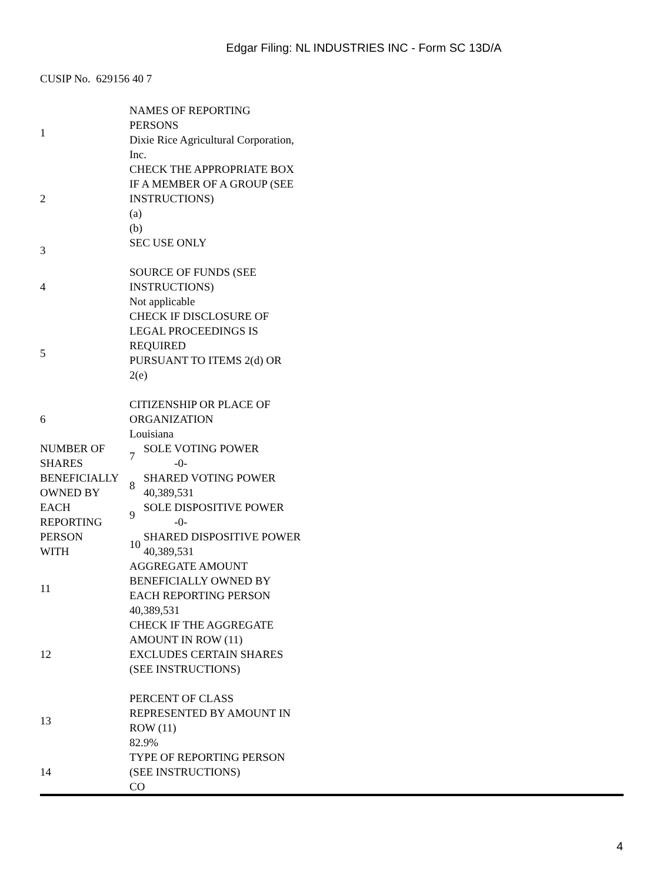Edgar Filing: NL INDUSTRIES INC - Form SC 13D/A
CUSIP No. 629156 40 7
| 1 | NAMES OF REPORTING PERSONS Dixie Rice Agricultural Corporation, Inc. | |
| 2 | CHECK THE APPROPRIATE BOX IF A MEMBER OF A GROUP (SEE INSTRUCTIONS) (a) (b) | |
| 3 | SEC USE ONLY | |
| 4 | SOURCE OF FUNDS (SEE INSTRUCTIONS) Not applicable | |
| 5 | CHECK IF DISCLOSURE OF LEGAL PROCEEDINGS IS REQUIRED PURSUANT TO ITEMS 2(d) OR 2(e) | |
| 6 | CITIZENSHIP OR PLACE OF ORGANIZATION Louisiana | |
| NUMBER OF SHARES BENEFICIALLY OWNED BY EACH REPORTING PERSON WITH | 7 | SOLE VOTING POWER -0- |
| | 8 | SHARED VOTING POWER 40,389,531 |
| | 9 | SOLE DISPOSITIVE POWER -0- |
| | 10 | SHARED DISPOSITIVE POWER 40,389,531 |
| 11 | AGGREGATE AMOUNT BENEFICIALLY OWNED BY EACH REPORTING PERSON 40,389,531 | |
| 12 | CHECK IF THE AGGREGATE AMOUNT IN ROW (11) EXCLUDES CERTAIN SHARES (SEE INSTRUCTIONS) | |
| 13 | PERCENT OF CLASS REPRESENTED BY AMOUNT IN ROW (11) 82.9% | |
| 14 | TYPE OF REPORTING PERSON (SEE INSTRUCTIONS) CO | |
4